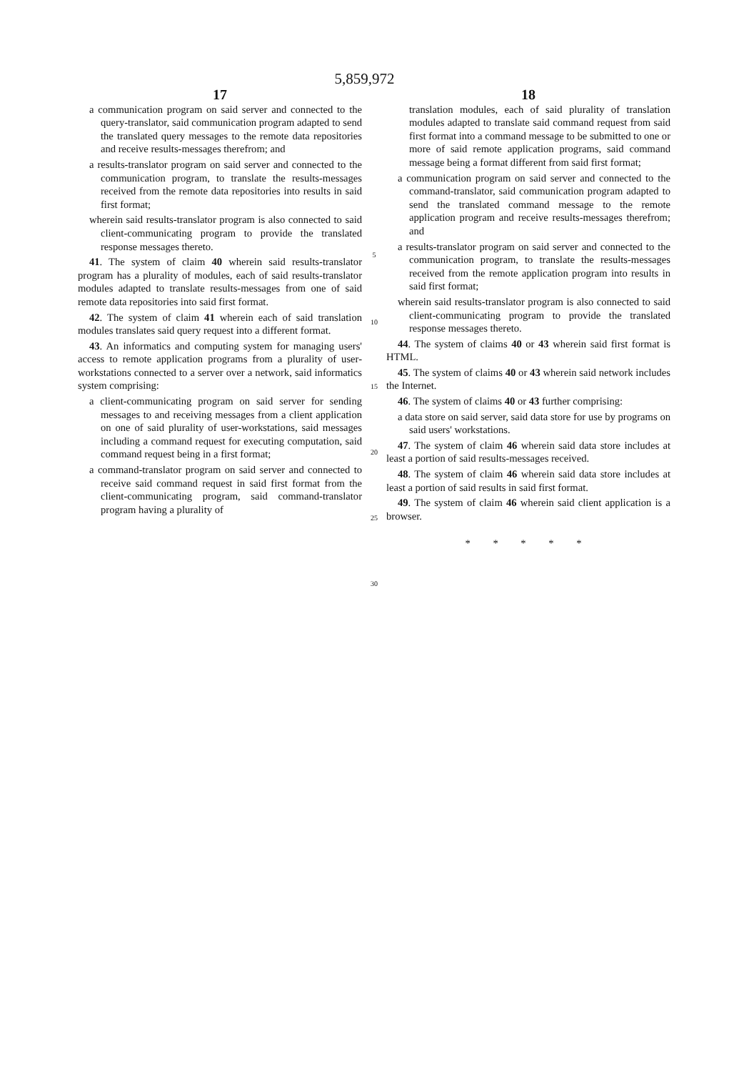5,859,972
17
a communication program on said server and connected to the query-translator, said communication program adapted to send the translated query messages to the remote data repositories and receive results-messages therefrom; and
a results-translator program on said server and connected to the communication program, to translate the results-messages received from the remote data repositories into results in said first format;
wherein said results-translator program is also connected to said client-communicating program to provide the translated response messages thereto.
41. The system of claim 40 wherein said results-translator program has a plurality of modules, each of said results-translator modules adapted to translate results-messages from one of said remote data repositories into said first format.
42. The system of claim 41 wherein each of said translation modules translates said query request into a different format.
43. An informatics and computing system for managing users' access to remote application programs from a plurality of user-workstations connected to a server over a network, said informatics system comprising:
a client-communicating program on said server for sending messages to and receiving messages from a client application on one of said plurality of user-workstations, said messages including a command request for executing computation, said command request being in a first format;
a command-translator program on said server and connected to receive said command request in said first format from the client-communicating program, said command-translator program having a plurality of
5
10
15
20
25
30
18
translation modules, each of said plurality of translation modules adapted to translate said command request from said first format into a command message to be submitted to one or more of said remote application programs, said command message being a format different from said first format;
a communication program on said server and connected to the command-translator, said communication program adapted to send the translated command message to the remote application program and receive results-messages therefrom; and
a results-translator program on said server and connected to the communication program, to translate the results-messages received from the remote application program into results in said first format;
wherein said results-translator program is also connected to said client-communicating program to provide the translated response messages thereto.
44. The system of claims 40 or 43 wherein said first format is HTML.
45. The system of claims 40 or 43 wherein said network includes the Internet.
46. The system of claims 40 or 43 further comprising:
a data store on said server, said data store for use by programs on said users' workstations.
47. The system of claim 46 wherein said data store includes at least a portion of said results-messages received.
48. The system of claim 46 wherein said data store includes at least a portion of said results in said first format.
49. The system of claim 46 wherein said client application is a browser.
* * * * *